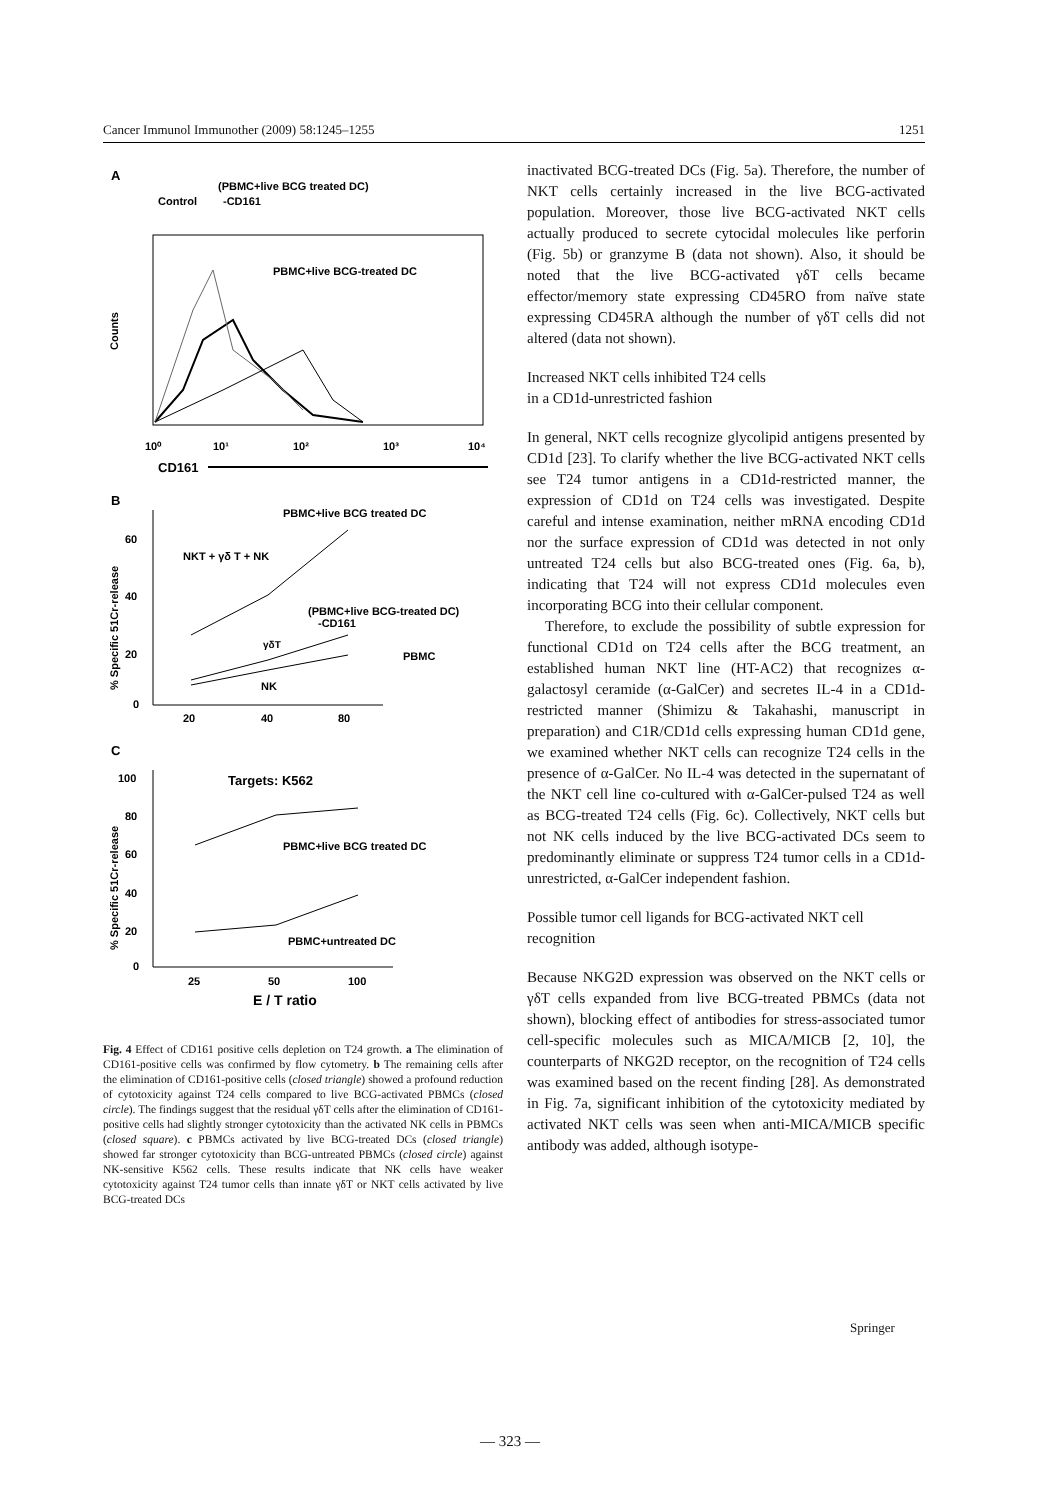Cancer Immunol Immunother (2009) 58:1245–1255 1251
A
(PBMC+live BCG treated DC)
Control
-CD161
PBMC+live BCG-treated DC
Counts
10⁰
10¹
10²
10³
10⁴
CD161
B
PBMC+live BCG treated DC
NKT + γδ T + NK
(PBMC+live BCG-treated DC)
-CD161
PBMC
NK
γδT
0
20
40
60
20
40
80
% Specific 51Cr-release
C
Targets: K562
PBMC+live BCG treated DC
PBMC+untreated DC
0
20
40
60
80
100
25
50
100
E / T ratio
% Specific 51Cr-release
Fig. 4 Effect of CD161 positive cells depletion on T24 growth. a The elimination of CD161-positive cells was confirmed by flow cytometry. b The remaining cells after the elimination of CD161-positive cells (closed triangle) showed a profound reduction of cytotoxicity against T24 cells compared to live BCG-activated PBMCs (closed circle). The findings suggest that the residual γδT cells after the elimination of CD161-positive cells had slightly stronger cytotoxicity than the activated NK cells in PBMCs (closed square). c PBMCs activated by live BCG-treated DCs (closed triangle) showed far stronger cytotoxicity than BCG-untreated PBMCs (closed circle) against NK-sensitive K562 cells. These results indicate that NK cells have weaker cytotoxicity against T24 tumor cells than innate γδT or NKT cells activated by live BCG-treated DCs
inactivated BCG-treated DCs (Fig. 5a). Therefore, the number of NKT cells certainly increased in the live BCG-activated population. Moreover, those live BCG-activated NKT cells actually produced to secrete cytocidal molecules like perforin (Fig. 5b) or granzyme B (data not shown). Also, it should be noted that the live BCG-activated γδT cells became effector/memory state expressing CD45RO from naïve state expressing CD45RA although the number of γδT cells did not altered (data not shown).
Increased NKT cells inhibited T24 cells
in a CD1d-unrestricted fashion
In general, NKT cells recognize glycolipid antigens presented by CD1d [23]. To clarify whether the live BCG-activated NKT cells see T24 tumor antigens in a CD1d-restricted manner, the expression of CD1d on T24 cells was investigated. Despite careful and intense examination, neither mRNA encoding CD1d nor the surface expression of CD1d was detected in not only untreated T24 cells but also BCG-treated ones (Fig. 6a, b), indicating that T24 will not express CD1d molecules even incorporating BCG into their cellular component.
Therefore, to exclude the possibility of subtle expression for functional CD1d on T24 cells after the BCG treatment, an established human NKT line (HT-AC2) that recognizes α-galactosyl ceramide (α-GalCer) and secretes IL-4 in a CD1d-restricted manner (Shimizu & Takahashi, manuscript in preparation) and C1R/CD1d cells expressing human CD1d gene, we examined whether NKT cells can recognize T24 cells in the presence of α-GalCer. No IL-4 was detected in the supernatant of the NKT cell line co-cultured with α-GalCer-pulsed T24 as well as BCG-treated T24 cells (Fig. 6c). Collectively, NKT cells but not NK cells induced by the live BCG-activated DCs seem to predominantly eliminate or suppress T24 tumor cells in a CD1d-unrestricted, α-GalCer independent fashion.
Possible tumor cell ligands for BCG-activated NKT cell recognition
Because NKG2D expression was observed on the NKT cells or γδT cells expanded from live BCG-treated PBMCs (data not shown), blocking effect of antibodies for stress-associated tumor cell-specific molecules such as MICA/MICB [2, 10], the counterparts of NKG2D receptor, on the recognition of T24 cells was examined based on the recent finding [28]. As demonstrated in Fig. 7a, significant inhibition of the cytotoxicity mediated by activated NKT cells was seen when anti-MICA/MICB specific antibody was added, although isotype-
Springer
— 323 —